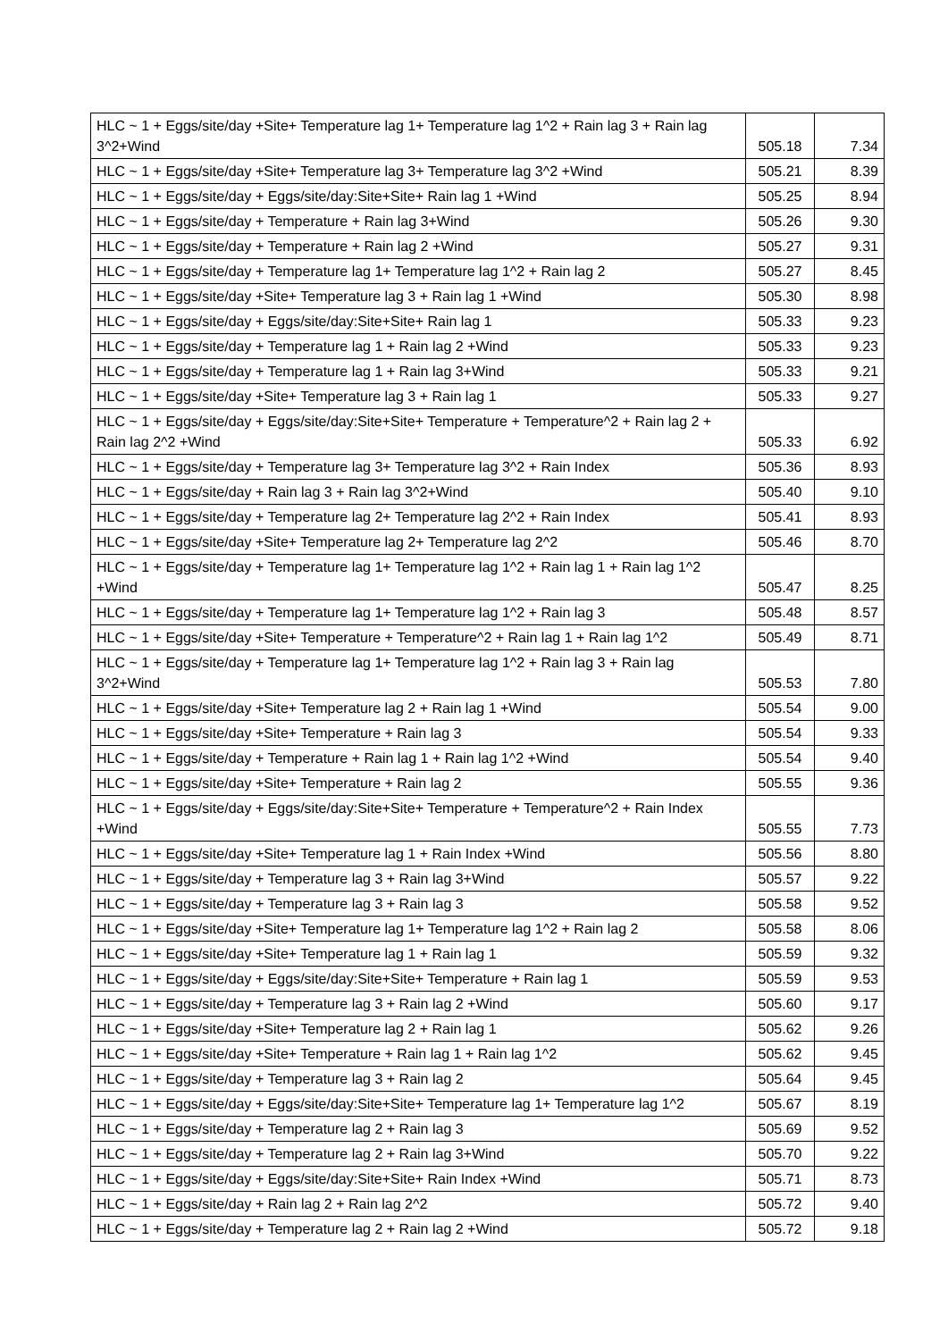| HLC ~ 1 + Eggs/site/day +Site+ Temperature lag 1+ Temperature lag 1^2 + Rain lag 3 + Rain lag 3^2+Wind | 505.18 | 7.34 |
| HLC ~ 1 + Eggs/site/day +Site+ Temperature lag 3+ Temperature lag 3^2 +Wind | 505.21 | 8.39 |
| HLC ~ 1 + Eggs/site/day + Eggs/site/day:Site+Site+ Rain lag 1 +Wind | 505.25 | 8.94 |
| HLC ~ 1 + Eggs/site/day + Temperature + Rain lag 3+Wind | 505.26 | 9.30 |
| HLC ~ 1 + Eggs/site/day + Temperature + Rain lag 2 +Wind | 505.27 | 9.31 |
| HLC ~ 1 + Eggs/site/day + Temperature lag 1+ Temperature lag 1^2 + Rain lag 2 | 505.27 | 8.45 |
| HLC ~ 1 + Eggs/site/day +Site+ Temperature lag 3 + Rain lag 1 +Wind | 505.30 | 8.98 |
| HLC ~ 1 + Eggs/site/day + Eggs/site/day:Site+Site+ Rain lag 1 | 505.33 | 9.23 |
| HLC ~ 1 + Eggs/site/day + Temperature lag 1 + Rain lag 2 +Wind | 505.33 | 9.23 |
| HLC ~ 1 + Eggs/site/day + Temperature lag 1 + Rain lag 3+Wind | 505.33 | 9.21 |
| HLC ~ 1 + Eggs/site/day +Site+ Temperature lag 3 + Rain lag 1 | 505.33 | 9.27 |
| HLC ~ 1 + Eggs/site/day + Eggs/site/day:Site+Site+ Temperature + Temperature^2 + Rain lag 2 + Rain lag 2^2 +Wind | 505.33 | 6.92 |
| HLC ~ 1 + Eggs/site/day + Temperature lag 3+ Temperature lag 3^2 + Rain Index | 505.36 | 8.93 |
| HLC ~ 1 + Eggs/site/day + Rain lag 3 + Rain lag 3^2+Wind | 505.40 | 9.10 |
| HLC ~ 1 + Eggs/site/day + Temperature lag 2+ Temperature lag 2^2 + Rain Index | 505.41 | 8.93 |
| HLC ~ 1 + Eggs/site/day +Site+ Temperature lag 2+ Temperature lag 2^2 | 505.46 | 8.70 |
| HLC ~ 1 + Eggs/site/day + Temperature lag 1+ Temperature lag 1^2 + Rain lag 1 + Rain lag 1^2 +Wind | 505.47 | 8.25 |
| HLC ~ 1 + Eggs/site/day + Temperature lag 1+ Temperature lag 1^2 + Rain lag 3 | 505.48 | 8.57 |
| HLC ~ 1 + Eggs/site/day +Site+ Temperature + Temperature^2 + Rain lag 1 + Rain lag 1^2 | 505.49 | 8.71 |
| HLC ~ 1 + Eggs/site/day + Temperature lag 1+ Temperature lag 1^2 + Rain lag 3 + Rain lag 3^2+Wind | 505.53 | 7.80 |
| HLC ~ 1 + Eggs/site/day +Site+ Temperature lag 2 + Rain lag 1 +Wind | 505.54 | 9.00 |
| HLC ~ 1 + Eggs/site/day +Site+ Temperature + Rain lag 3 | 505.54 | 9.33 |
| HLC ~ 1 + Eggs/site/day + Temperature + Rain lag 1 + Rain lag 1^2 +Wind | 505.54 | 9.40 |
| HLC ~ 1 + Eggs/site/day +Site+ Temperature + Rain lag 2 | 505.55 | 9.36 |
| HLC ~ 1 + Eggs/site/day + Eggs/site/day:Site+Site+ Temperature + Temperature^2 + Rain Index +Wind | 505.55 | 7.73 |
| HLC ~ 1 + Eggs/site/day +Site+ Temperature lag 1 + Rain Index +Wind | 505.56 | 8.80 |
| HLC ~ 1 + Eggs/site/day + Temperature lag 3 + Rain lag 3+Wind | 505.57 | 9.22 |
| HLC ~ 1 + Eggs/site/day + Temperature lag 3 + Rain lag 3 | 505.58 | 9.52 |
| HLC ~ 1 + Eggs/site/day +Site+ Temperature lag 1+ Temperature lag 1^2 + Rain lag 2 | 505.58 | 8.06 |
| HLC ~ 1 + Eggs/site/day +Site+ Temperature lag 1 + Rain lag 1 | 505.59 | 9.32 |
| HLC ~ 1 + Eggs/site/day + Eggs/site/day:Site+Site+ Temperature + Rain lag 1 | 505.59 | 9.53 |
| HLC ~ 1 + Eggs/site/day + Temperature lag 3 + Rain lag 2 +Wind | 505.60 | 9.17 |
| HLC ~ 1 + Eggs/site/day +Site+ Temperature lag 2 + Rain lag 1 | 505.62 | 9.26 |
| HLC ~ 1 + Eggs/site/day +Site+ Temperature + Rain lag 1 + Rain lag 1^2 | 505.62 | 9.45 |
| HLC ~ 1 + Eggs/site/day + Temperature lag 3 + Rain lag 2 | 505.64 | 9.45 |
| HLC ~ 1 + Eggs/site/day + Eggs/site/day:Site+Site+ Temperature lag 1+ Temperature lag 1^2 | 505.67 | 8.19 |
| HLC ~ 1 + Eggs/site/day + Temperature lag 2 + Rain lag 3 | 505.69 | 9.52 |
| HLC ~ 1 + Eggs/site/day + Temperature lag 2 + Rain lag 3+Wind | 505.70 | 9.22 |
| HLC ~ 1 + Eggs/site/day + Eggs/site/day:Site+Site+ Rain Index +Wind | 505.71 | 8.73 |
| HLC ~ 1 + Eggs/site/day + Rain lag 2 + Rain lag 2^2 | 505.72 | 9.40 |
| HLC ~ 1 + Eggs/site/day + Temperature lag 2 + Rain lag 2 +Wind | 505.72 | 9.18 |